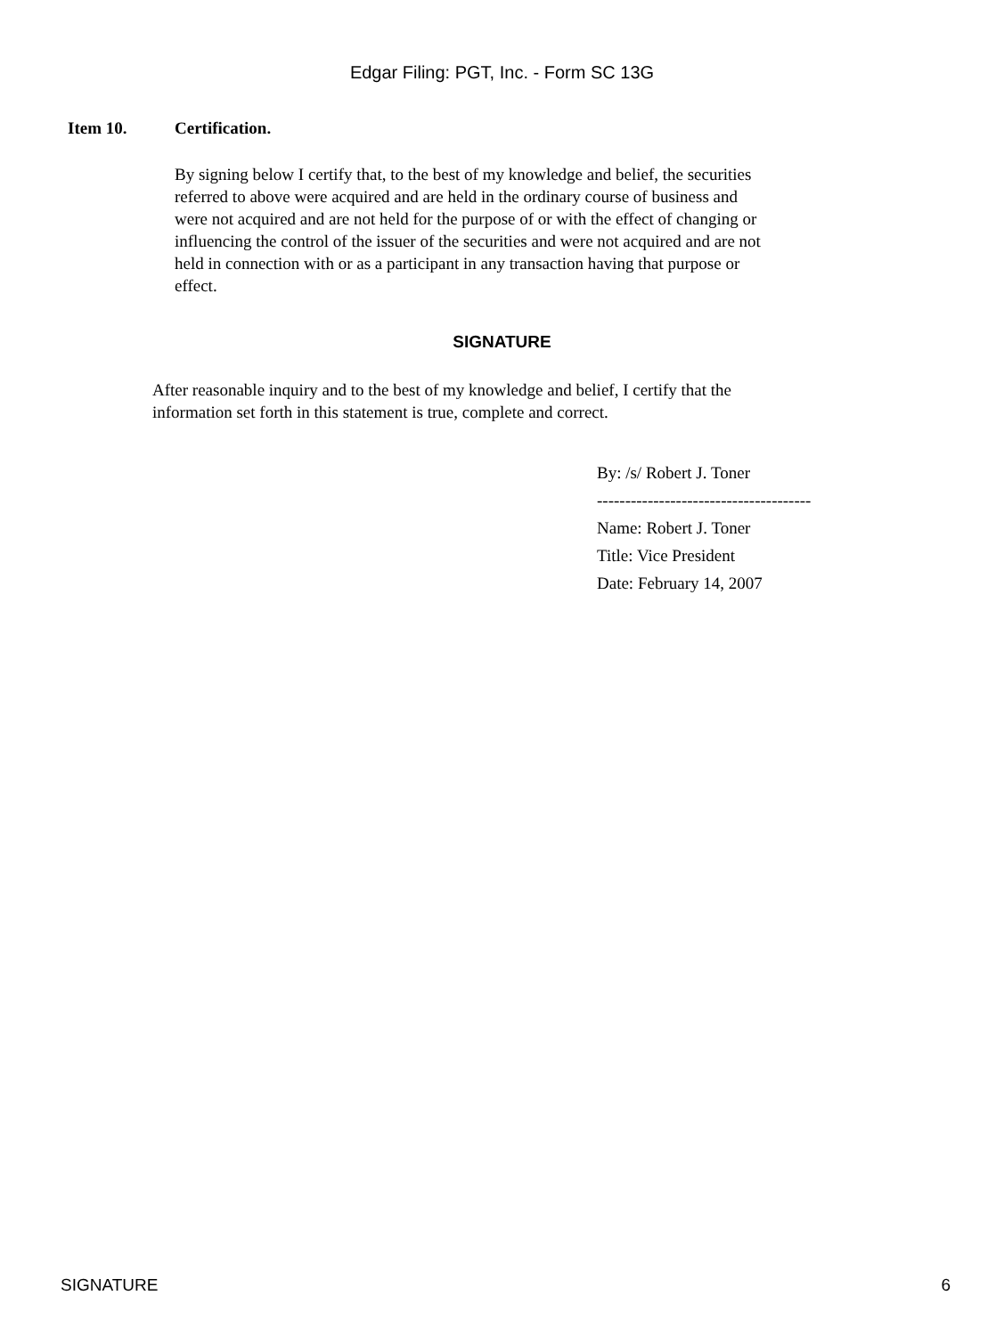Edgar Filing: PGT, Inc. - Form SC 13G
Item 10. Certification.
By signing below I certify that, to the best of my knowledge and belief, the securities referred to above were acquired and are held in the ordinary course of business and were not acquired and are not held for the purpose of or with the effect of changing or influencing the control of the issuer of the securities and were not acquired and are not held in connection with or as a participant in any transaction having that purpose or effect.
SIGNATURE
After reasonable inquiry and to the best of my knowledge and belief, I certify that the information set forth in this statement is true, complete and correct.
By: /s/ Robert J. Toner
--------------------------------------
Name: Robert J. Toner
Title: Vice President
Date: February 14, 2007
SIGNATURE 6